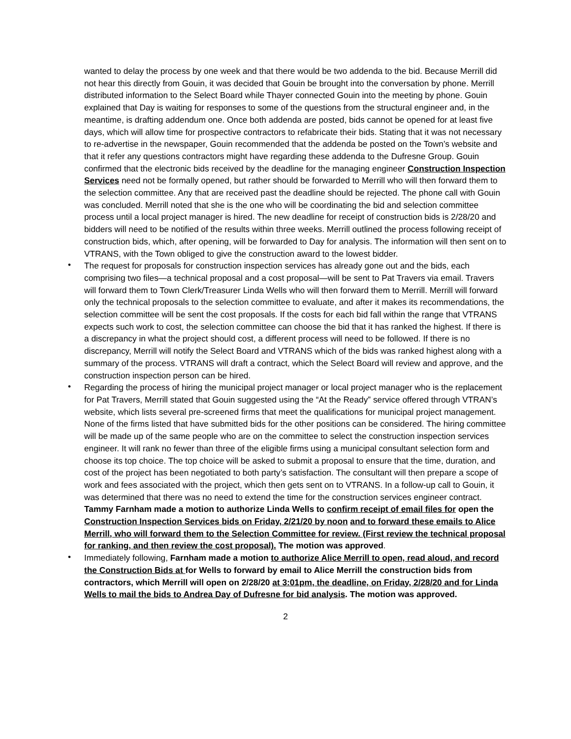wanted to delay the process by one week and that there would be two addenda to the bid. Because Merrill did not hear this directly from Gouin, it was decided that Gouin be brought into the conversation by phone. Merrill distributed information to the Select Board while Thayer connected Gouin into the meeting by phone. Gouin explained that Day is waiting for responses to some of the questions from the structural engineer and, in the meantime, is drafting addendum one. Once both addenda are posted, bids cannot be opened for at least five days, which will allow time for prospective contractors to refabricate their bids. Stating that it was not necessary to re-advertise in the newspaper, Gouin recommended that the addenda be posted on the Town’s website and that it refer any questions contractors might have regarding these addenda to the Dufresne Group. Gouin confirmed that the electronic bids received by the deadline for the managing engineer Construction Inspection Services need not be formally opened, but rather should be forwarded to Merrill who will then forward them to the selection committee. Any that are received past the deadline should be rejected. The phone call with Gouin was concluded. Merrill noted that she is the one who will be coordinating the bid and selection committee process until a local project manager is hired. The new deadline for receipt of construction bids is 2/28/20 and bidders will need to be notified of the results within three weeks. Merrill outlined the process following receipt of construction bids, which, after opening, will be forwarded to Day for analysis. The information will then sent on to VTRANS, with the Town obliged to give the construction award to the lowest bidder.
• The request for proposals for construction inspection services has already gone out and the bids, each comprising two files—a technical proposal and a cost proposal—will be sent to Pat Travers via email. Travers will forward them to Town Clerk/Treasurer Linda Wells who will then forward them to Merrill. Merrill will forward only the technical proposals to the selection committee to evaluate, and after it makes its recommendations, the selection committee will be sent the cost proposals. If the costs for each bid fall within the range that VTRANS expects such work to cost, the selection committee can choose the bid that it has ranked the highest. If there is a discrepancy in what the project should cost, a different process will need to be followed. If there is no discrepancy, Merrill will notify the Select Board and VTRANS which of the bids was ranked highest along with a summary of the process. VTRANS will draft a contract, which the Select Board will review and approve, and the construction inspection person can be hired.
• Regarding the process of hiring the municipal project manager or local project manager who is the replacement for Pat Travers, Merrill stated that Gouin suggested using the “At the Ready” service offered through VTRAN’s website, which lists several pre-screened firms that meet the qualifications for municipal project management. None of the firms listed that have submitted bids for the other positions can be considered. The hiring committee will be made up of the same people who are on the committee to select the construction inspection services engineer. It will rank no fewer than three of the eligible firms using a municipal consultant selection form and choose its top choice. The top choice will be asked to submit a proposal to ensure that the time, duration, and cost of the project has been negotiated to both party’s satisfaction. The consultant will then prepare a scope of work and fees associated with the project, which then gets sent on to VTRANS. In a follow-up call to Gouin, it was determined that there was no need to extend the time for the construction services engineer contract. Tammy Farnham made a motion to authorize Linda Wells to confirm receipt of email files for open the Construction Inspection Services bids on Friday, 2/21/20 by noon and to forward these emails to Alice Merrill, who will forward them to the Selection Committee for review. (First review the technical proposal for ranking, and then review the cost proposal). The motion was approved.
• Immediately following, Farnham made a motion to authorize Alice Merrill to open, read aloud, and record the Construction Bids at for Wells to forward by email to Alice Merrill the construction bids from contractors, which Merrill will open on 2/28/20 at 3:01pm, the deadline, on Friday, 2/28/20 and for Linda Wells to mail the bids to Andrea Day of Dufresne for bid analysis. The motion was approved.
2